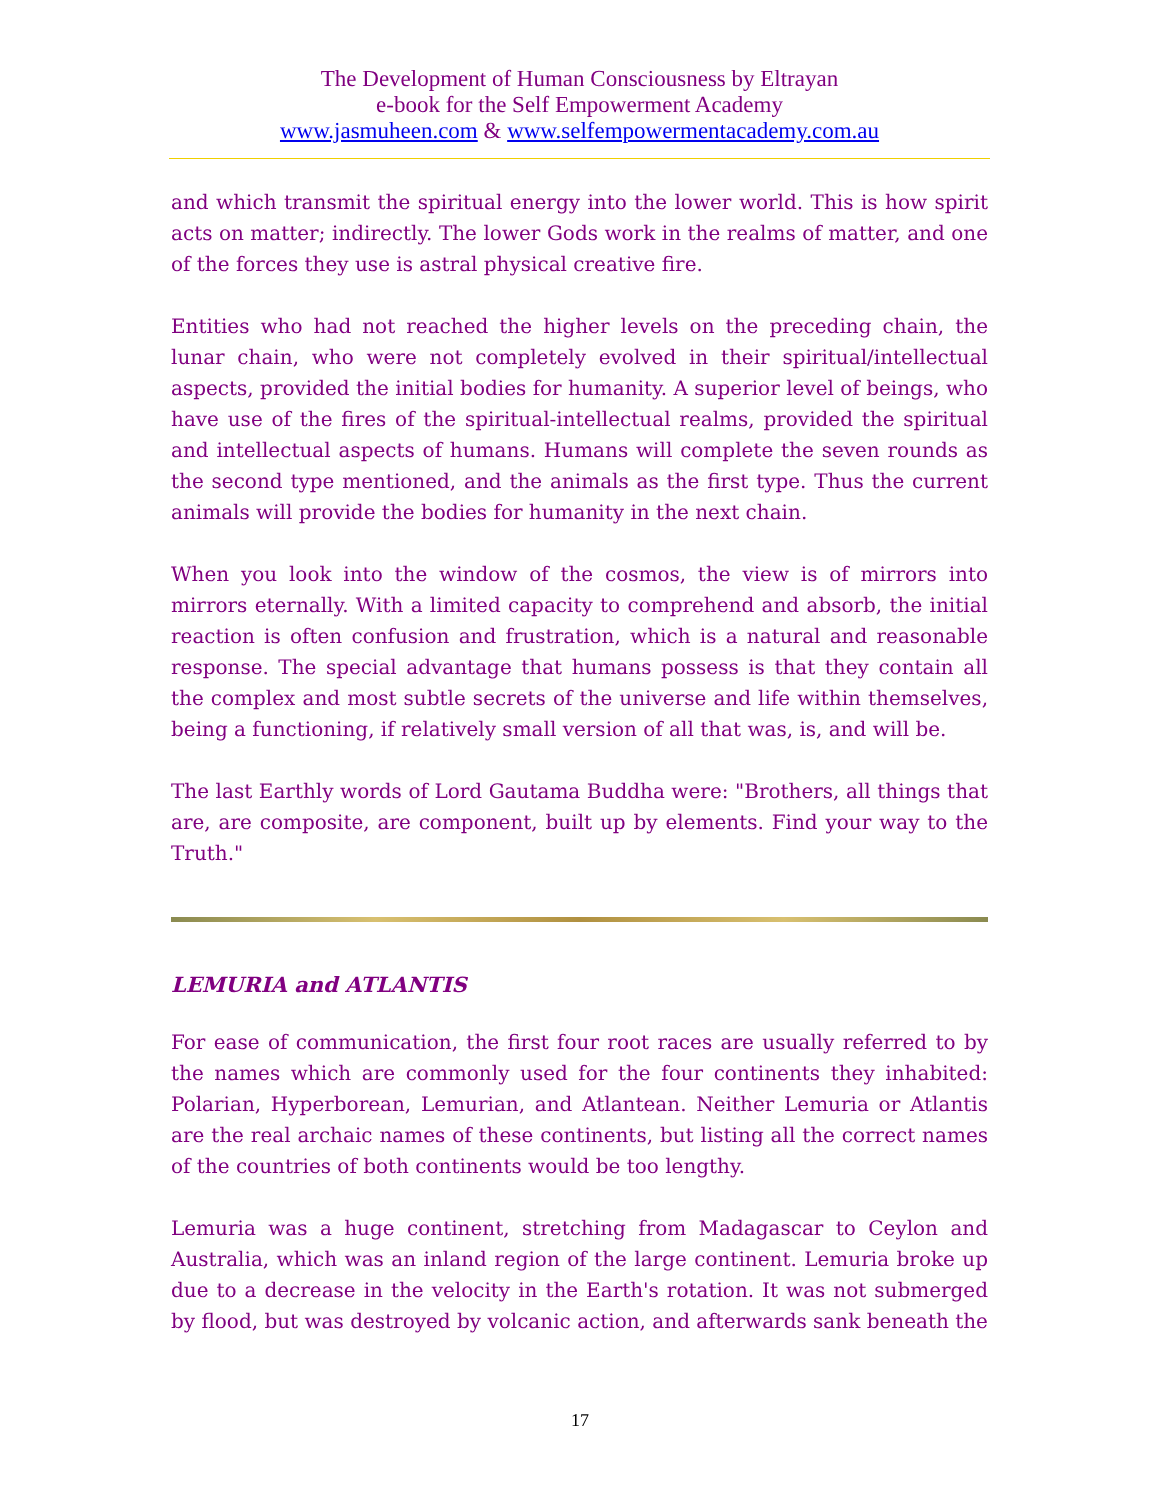The Development of Human Consciousness by Eltrayan
e-book for the Self Empowerment Academy
www.jasmuheen.com & www.selfempowermentacademy.com.au
and which transmit the spiritual energy into the lower world. This is how spirit acts on matter; indirectly. The lower Gods work in the realms of matter, and one of the forces they use is astral physical creative fire.
Entities who had not reached the higher levels on the preceding chain, the lunar chain, who were not completely evolved in their spiritual/intellectual aspects, provided the initial bodies for humanity. A superior level of beings, who have use of the fires of the spiritual-intellectual realms, provided the spiritual and intellectual aspects of humans. Humans will complete the seven rounds as the second type mentioned, and the animals as the first type. Thus the current animals will provide the bodies for humanity in the next chain.
When you look into the window of the cosmos, the view is of mirrors into mirrors eternally. With a limited capacity to comprehend and absorb, the initial reaction is often confusion and frustration, which is a natural and reasonable response. The special advantage that humans possess is that they contain all the complex and most subtle secrets of the universe and life within themselves, being a functioning, if relatively small version of all that was, is, and will be.
The last Earthly words of Lord Gautama Buddha were: "Brothers, all things that are, are composite, are component, built up by elements. Find your way to the Truth."
LEMURIA and ATLANTIS
For ease of communication, the first four root races are usually referred to by the names which are commonly used for the four continents they inhabited: Polarian, Hyperborean, Lemurian, and Atlantean. Neither Lemuria or Atlantis are the real archaic names of these continents, but listing all the correct names of the countries of both continents would be too lengthy.
Lemuria was a huge continent, stretching from Madagascar to Ceylon and Australia, which was an inland region of the large continent. Lemuria broke up due to a decrease in the velocity in the Earth's rotation. It was not submerged by flood, but was destroyed by volcanic action, and afterwards sank beneath the
17